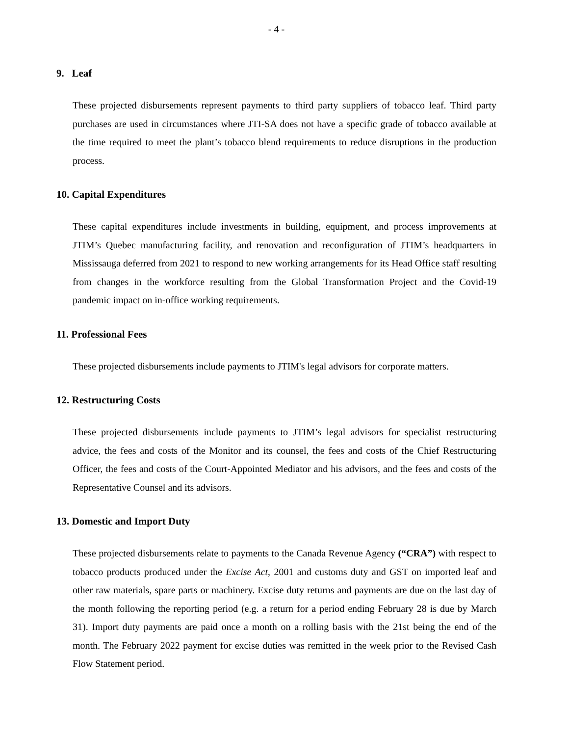- 4 -
9. Leaf
These projected disbursements represent payments to third party suppliers of tobacco leaf. Third party purchases are used in circumstances where JTI-SA does not have a specific grade of tobacco available at the time required to meet the plant’s tobacco blend requirements to reduce disruptions in the production process.
10. Capital Expenditures
These capital expenditures include investments in building, equipment, and process improvements at JTIM’s Quebec manufacturing facility, and renovation and reconfiguration of JTIM’s headquarters in Mississauga deferred from 2021 to respond to new working arrangements for its Head Office staff resulting from changes in the workforce resulting from the Global Transformation Project and the Covid-19 pandemic impact on in-office working requirements.
11. Professional Fees
These projected disbursements include payments to JTIM's legal advisors for corporate matters.
12. Restructuring Costs
These projected disbursements include payments to JTIM’s legal advisors for specialist restructuring advice, the fees and costs of the Monitor and its counsel, the fees and costs of the Chief Restructuring Officer, the fees and costs of the Court-Appointed Mediator and his advisors, and the fees and costs of the Representative Counsel and its advisors.
13. Domestic and Import Duty
These projected disbursements relate to payments to the Canada Revenue Agency (“CRA”) with respect to tobacco products produced under the Excise Act, 2001 and customs duty and GST on imported leaf and other raw materials, spare parts or machinery. Excise duty returns and payments are due on the last day of the month following the reporting period (e.g. a return for a period ending February 28 is due by March 31). Import duty payments are paid once a month on a rolling basis with the 21st being the end of the month. The February 2022 payment for excise duties was remitted in the week prior to the Revised Cash Flow Statement period.